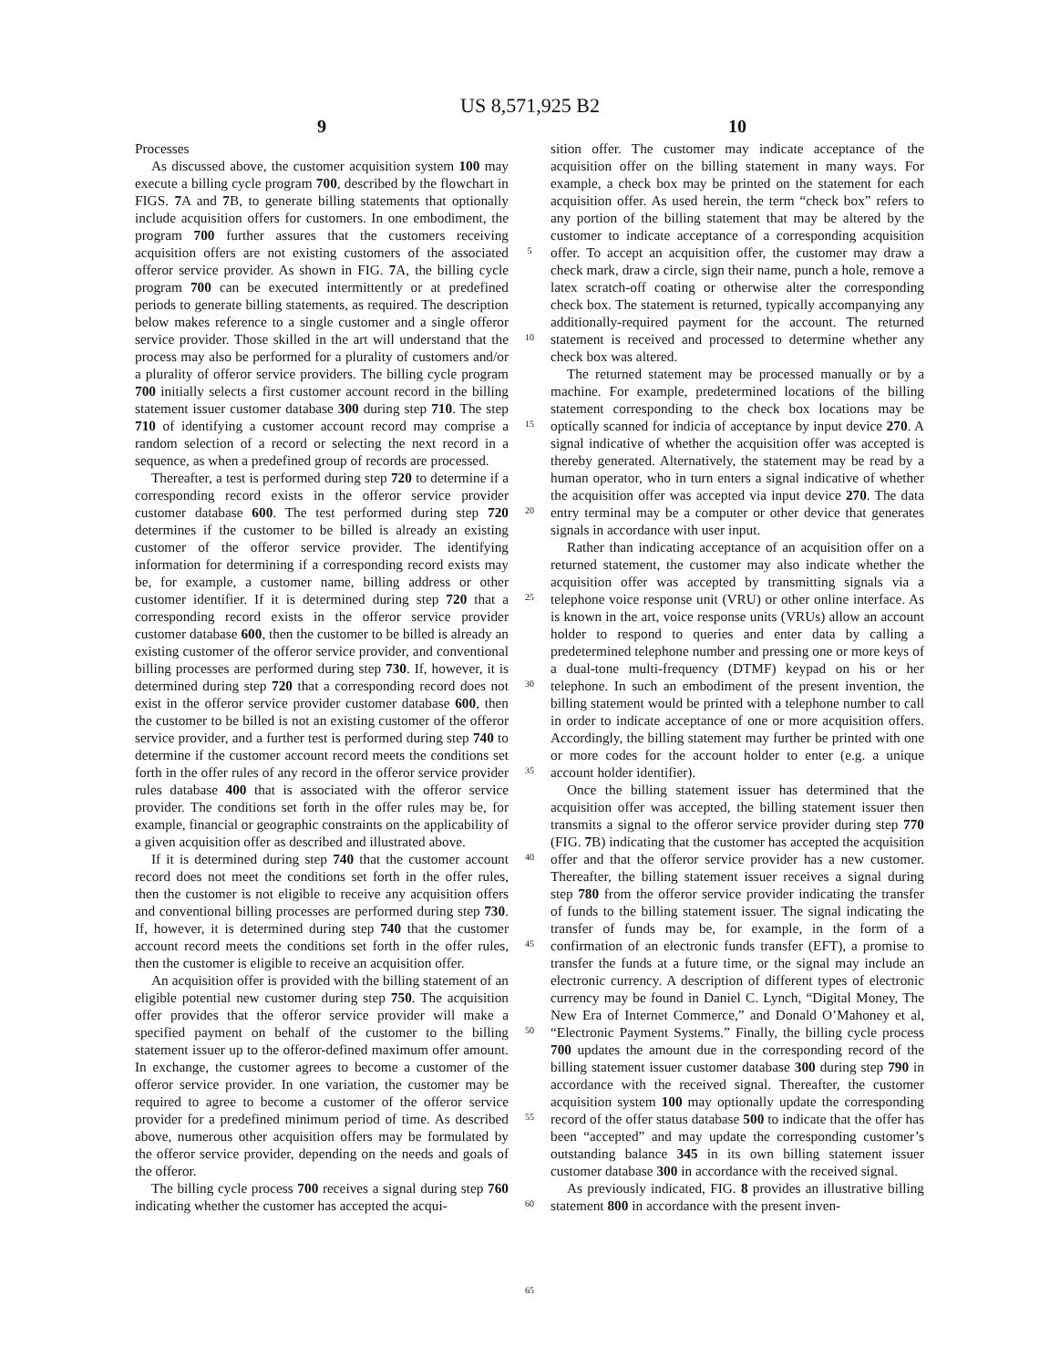US 8,571,925 B2
9
Processes
As discussed above, the customer acquisition system 100 may execute a billing cycle program 700, described by the flowchart in FIGS. 7 A and 7 B, to generate billing statements that optionally include acquisition offers for customers. In one embodiment, the program 700 further assures that the customers receiving acquisition offers are not existing customers of the associated offeror service provider. As shown in FIG. 7 A, the billing cycle program 700 can be executed intermittently or at predefined periods to generate billing statements, as required. The description below makes reference to a single customer and a single offeror service provider. Those skilled in the art will understand that the process may also be performed for a plurality of customers and/or a plurality of offeror service providers. The billing cycle program 700 initially selects a first customer account record in the billing statement issuer customer database 300 during step 710. The step 710 of identifying a customer account record may comprise a random selection of a record or selecting the next record in a sequence, as when a predefined group of records are processed.
Thereafter, a test is performed during step 720 to determine if a corresponding record exists in the offeror service provider customer database 600. The test performed during step 720 determines if the customer to be billed is already an existing customer of the offeror service provider. The identifying information for determining if a corresponding record exists may be, for example, a customer name, billing address or other customer identifier. If it is determined during step 720 that a corresponding record exists in the offeror service provider customer database 600, then the customer to be billed is already an existing customer of the offeror service provider, and conventional billing processes are performed during step 730. If, however, it is determined during step 720 that a corresponding record does not exist in the offeror service provider customer database 600, then the customer to be billed is not an existing customer of the offeror service provider, and a further test is performed during step 740 to determine if the customer account record meets the conditions set forth in the offer rules of any record in the offeror service provider rules database 400 that is associated with the offeror service provider. The conditions set forth in the offer rules may be, for example, financial or geographic constraints on the applicability of a given acquisition offer as described and illustrated above.
If it is determined during step 740 that the customer account record does not meet the conditions set forth in the offer rules, then the customer is not eligible to receive any acquisition offers and conventional billing processes are performed during step 730. If, however, it is determined during step 740 that the customer account record meets the conditions set forth in the offer rules, then the customer is eligible to receive an acquisition offer.
An acquisition offer is provided with the billing statement of an eligible potential new customer during step 750. The acquisition offer provides that the offeror service provider will make a specified payment on behalf of the customer to the billing statement issuer up to the offeror-defined maximum offer amount. In exchange, the customer agrees to become a customer of the offeror service provider. In one variation, the customer may be required to agree to become a customer of the offeror service provider for a predefined minimum period of time. As described above, numerous other acquisition offers may be formulated by the offeror service provider, depending on the needs and goals of the offeror.
The billing cycle process 700 receives a signal during step 760 indicating whether the customer has accepted the acqui-
5
10
15
20
25
30
35
40
45
50
55
60
65
10
sition offer. The customer may indicate acceptance of the acquisition offer on the billing statement in many ways. For example, a check box may be printed on the statement for each acquisition offer. As used herein, the term “check box” refers to any portion of the billing statement that may be altered by the customer to indicate acceptance of a corresponding acquisition offer. To accept an acquisition offer, the customer may draw a check mark, draw a circle, sign their name, punch a hole, remove a latex scratch-off coating or otherwise alter the corresponding check box. The statement is returned, typically accompanying any additionally-required payment for the account. The returned statement is received and processed to determine whether any check box was altered.
The returned statement may be processed manually or by a machine. For example, predetermined locations of the billing statement corresponding to the check box locations may be optically scanned for indicia of acceptance by input device 270. A signal indicative of whether the acquisition offer was accepted is thereby generated. Alternatively, the statement may be read by a human operator, who in turn enters a signal indicative of whether the acquisition offer was accepted via input device 270. The data entry terminal may be a computer or other device that generates signals in accordance with user input.
Rather than indicating acceptance of an acquisition offer on a returned statement, the customer may also indicate whether the acquisition offer was accepted by transmitting signals via a telephone voice response unit (VRU) or other online interface. As is known in the art, voice response units (VRUs) allow an account holder to respond to queries and enter data by calling a predetermined telephone number and pressing one or more keys of a dual-tone multi-frequency (DTMF) keypad on his or her telephone. In such an embodiment of the present invention, the billing statement would be printed with a telephone number to call in order to indicate acceptance of one or more acquisition offers. Accordingly, the billing statement may further be printed with one or more codes for the account holder to enter (e.g. a unique account holder identifier).
Once the billing statement issuer has determined that the acquisition offer was accepted, the billing statement issuer then transmits a signal to the offeror service provider during step 770 (FIG. 7 B) indicating that the customer has accepted the acquisition offer and that the offeror service provider has a new customer. Thereafter, the billing statement issuer receives a signal during step 780 from the offeror service provider indicating the transfer of funds to the billing statement issuer. The signal indicating the transfer of funds may be, for example, in the form of a confirmation of an electronic funds transfer (EFT), a promise to transfer the funds at a future time, or the signal may include an electronic currency. A description of different types of electronic currency may be found in Daniel C. Lynch, “Digital Money, The New Era of Internet Commerce,” and Donald O’Mahoney et al, “Electronic Payment Systems.” Finally, the billing cycle process 700 updates the amount due in the corresponding record of the billing statement issuer customer database 300 during step 790 in accordance with the received signal. Thereafter, the customer acquisition system 100 may optionally update the corresponding record of the offer status database 500 to indicate that the offer has been “accepted” and may update the corresponding customer’s outstanding balance 345 in its own billing statement issuer customer database 300 in accordance with the received signal.
As previously indicated, FIG. 8 provides an illustrative billing statement 800 in accordance with the present inven-